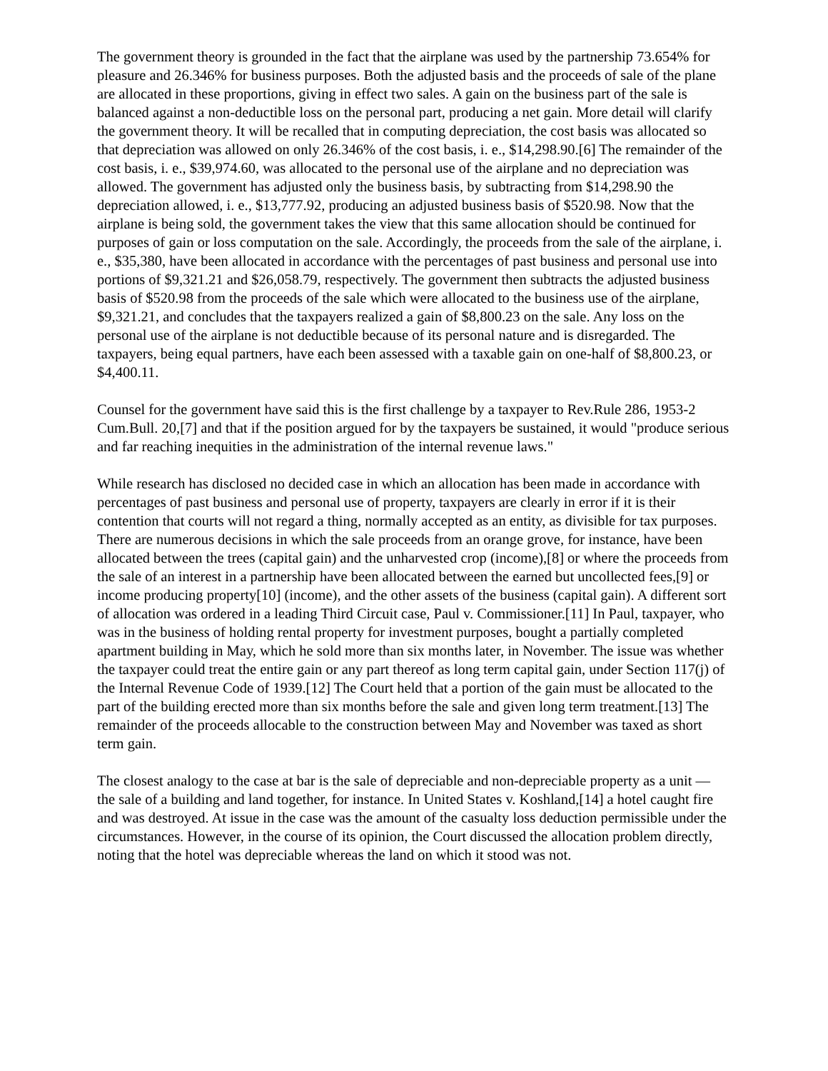The government theory is grounded in the fact that the airplane was used by the partnership 73.654% for pleasure and 26.346% for business purposes. Both the adjusted basis and the proceeds of sale of the plane are allocated in these proportions, giving in effect two sales. A gain on the business part of the sale is balanced against a non-deductible loss on the personal part, producing a net gain. More detail will clarify the government theory. It will be recalled that in computing depreciation, the cost basis was allocated so that depreciation was allowed on only 26.346% of the cost basis, i. e., $14,298.90.[6] The remainder of the cost basis, i. e., $39,974.60, was allocated to the personal use of the airplane and no depreciation was allowed. The government has adjusted only the business basis, by subtracting from $14,298.90 the depreciation allowed, i. e., $13,777.92, producing an adjusted business basis of $520.98. Now that the airplane is being sold, the government takes the view that this same allocation should be continued for purposes of gain or loss computation on the sale. Accordingly, the proceeds from the sale of the airplane, i. e., $35,380, have been allocated in accordance with the percentages of past business and personal use into portions of $9,321.21 and $26,058.79, respectively. The government then subtracts the adjusted business basis of $520.98 from the proceeds of the sale which were allocated to the business use of the airplane, $9,321.21, and concludes that the taxpayers realized a gain of $8,800.23 on the sale. Any loss on the personal use of the airplane is not deductible because of its personal nature and is disregarded. The taxpayers, being equal partners, have each been assessed with a taxable gain on one-half of $8,800.23, or $4,400.11.
Counsel for the government have said this is the first challenge by a taxpayer to Rev.Rule 286, 1953-2 Cum.Bull. 20,[7] and that if the position argued for by the taxpayers be sustained, it would "produce serious and far reaching inequities in the administration of the internal revenue laws."
While research has disclosed no decided case in which an allocation has been made in accordance with percentages of past business and personal use of property, taxpayers are clearly in error if it is their contention that courts will not regard a thing, normally accepted as an entity, as divisible for tax purposes. There are numerous decisions in which the sale proceeds from an orange grove, for instance, have been allocated between the trees (capital gain) and the unharvested crop (income),[8] or where the proceeds from the sale of an interest in a partnership have been allocated between the earned but uncollected fees,[9] or income producing property[10] (income), and the other assets of the business (capital gain). A different sort of allocation was ordered in a leading Third Circuit case, Paul v. Commissioner.[11] In Paul, taxpayer, who was in the business of holding rental property for investment purposes, bought a partially completed apartment building in May, which he sold more than six months later, in November. The issue was whether the taxpayer could treat the entire gain or any part thereof as long term capital gain, under Section 117(j) of the Internal Revenue Code of 1939.[12] The Court held that a portion of the gain must be allocated to the part of the building erected more than six months before the sale and given long term treatment.[13] The remainder of the proceeds allocable to the construction between May and November was taxed as short term gain.
The closest analogy to the case at bar is the sale of depreciable and non-depreciable property as a unit — the sale of a building and land together, for instance. In United States v. Koshland,[14] a hotel caught fire and was destroyed. At issue in the case was the amount of the casualty loss deduction permissible under the circumstances. However, in the course of its opinion, the Court discussed the allocation problem directly, noting that the hotel was depreciable whereas the land on which it stood was not.